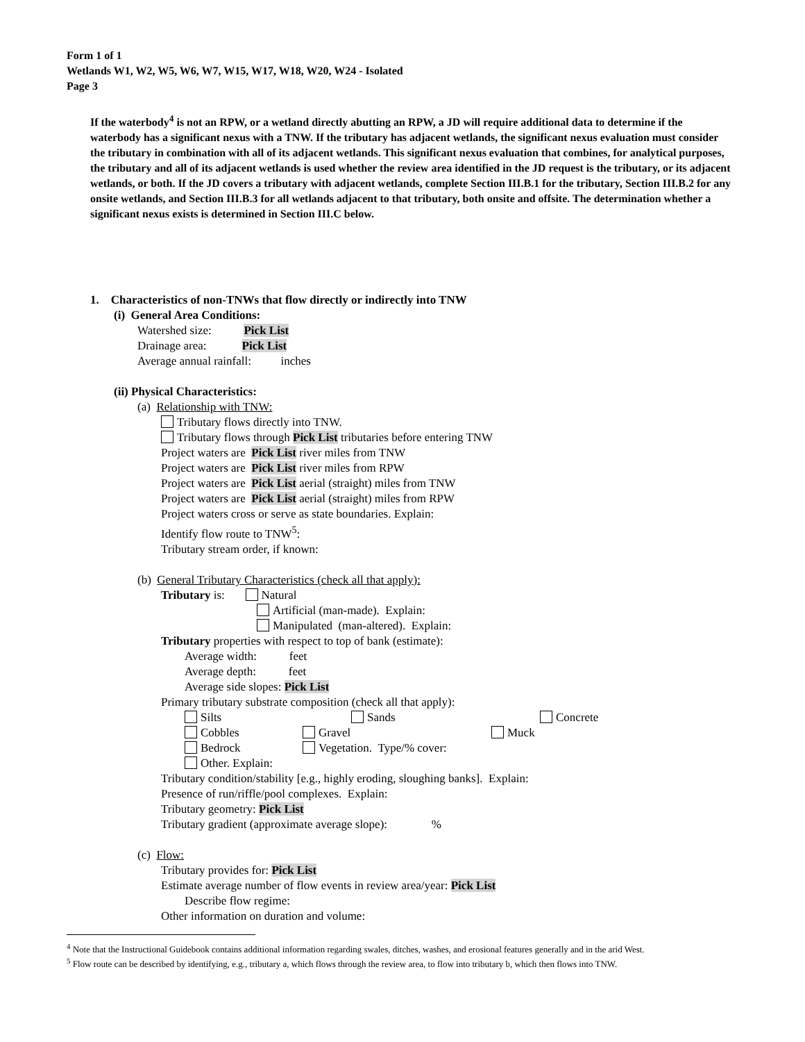Form 1 of 1
Wetlands W1, W2, W5, W6, W7, W15, W17, W18, W20, W24 - Isolated
Page 3
If the waterbody<sup>4</sup> is not an RPW, or a wetland directly abutting an RPW, a JD will require additional data to determine if the waterbody has a significant nexus with a TNW. If the tributary has adjacent wetlands, the significant nexus evaluation must consider the tributary in combination with all of its adjacent wetlands. This significant nexus evaluation that combines, for analytical purposes, the tributary and all of its adjacent wetlands is used whether the review area identified in the JD request is the tributary, or its adjacent wetlands, or both. If the JD covers a tributary with adjacent wetlands, complete Section III.B.1 for the tributary, Section III.B.2 for any onsite wetlands, and Section III.B.3 for all wetlands adjacent to that tributary, both onsite and offsite. The determination whether a significant nexus exists is determined in Section III.C below.
1. Characteristics of non-TNWs that flow directly or indirectly into TNW
(i) General Area Conditions:
Watershed size: Pick List
Drainage area: Pick List
Average annual rainfall: inches
(ii) Physical Characteristics:
(a) Relationship with TNW:
Tributary flows directly into TNW.
Tributary flows through Pick List tributaries before entering TNW
Project waters are Pick List river miles from TNW
Project waters are Pick List river miles from RPW
Project waters are Pick List aerial (straight) miles from TNW
Project waters are Pick List aerial (straight) miles from RPW
Project waters cross or serve as state boundaries. Explain:
Identify flow route to TNW<sup>5</sup>:
Tributary stream order, if known:
(b) General Tributary Characteristics (check all that apply):
Tributary is: Natural
Artificial (man-made). Explain:
Manipulated (man-altered). Explain:
Tributary properties with respect to top of bank (estimate):
Average width: feet
Average depth: feet
Average side slopes: Pick List
Primary tributary substrate composition (check all that apply):
Silts Sands Concrete
Cobbles Gravel Muck
Bedrock Vegetation. Type/% cover:
Other. Explain:
Tributary condition/stability [e.g., highly eroding, sloughing banks]. Explain:
Presence of run/riffle/pool complexes. Explain:
Tributary geometry: Pick List
Tributary gradient (approximate average slope): %
(c) Flow:
Tributary provides for: Pick List
Estimate average number of flow events in review area/year: Pick List
Describe flow regime:
Other information on duration and volume:
<sup>4</sup> Note that the Instructional Guidebook contains additional information regarding swales, ditches, washes, and erosional features generally and in the arid West.
<sup>5</sup> Flow route can be described by identifying, e.g., tributary a, which flows through the review area, to flow into tributary b, which then flows into TNW.